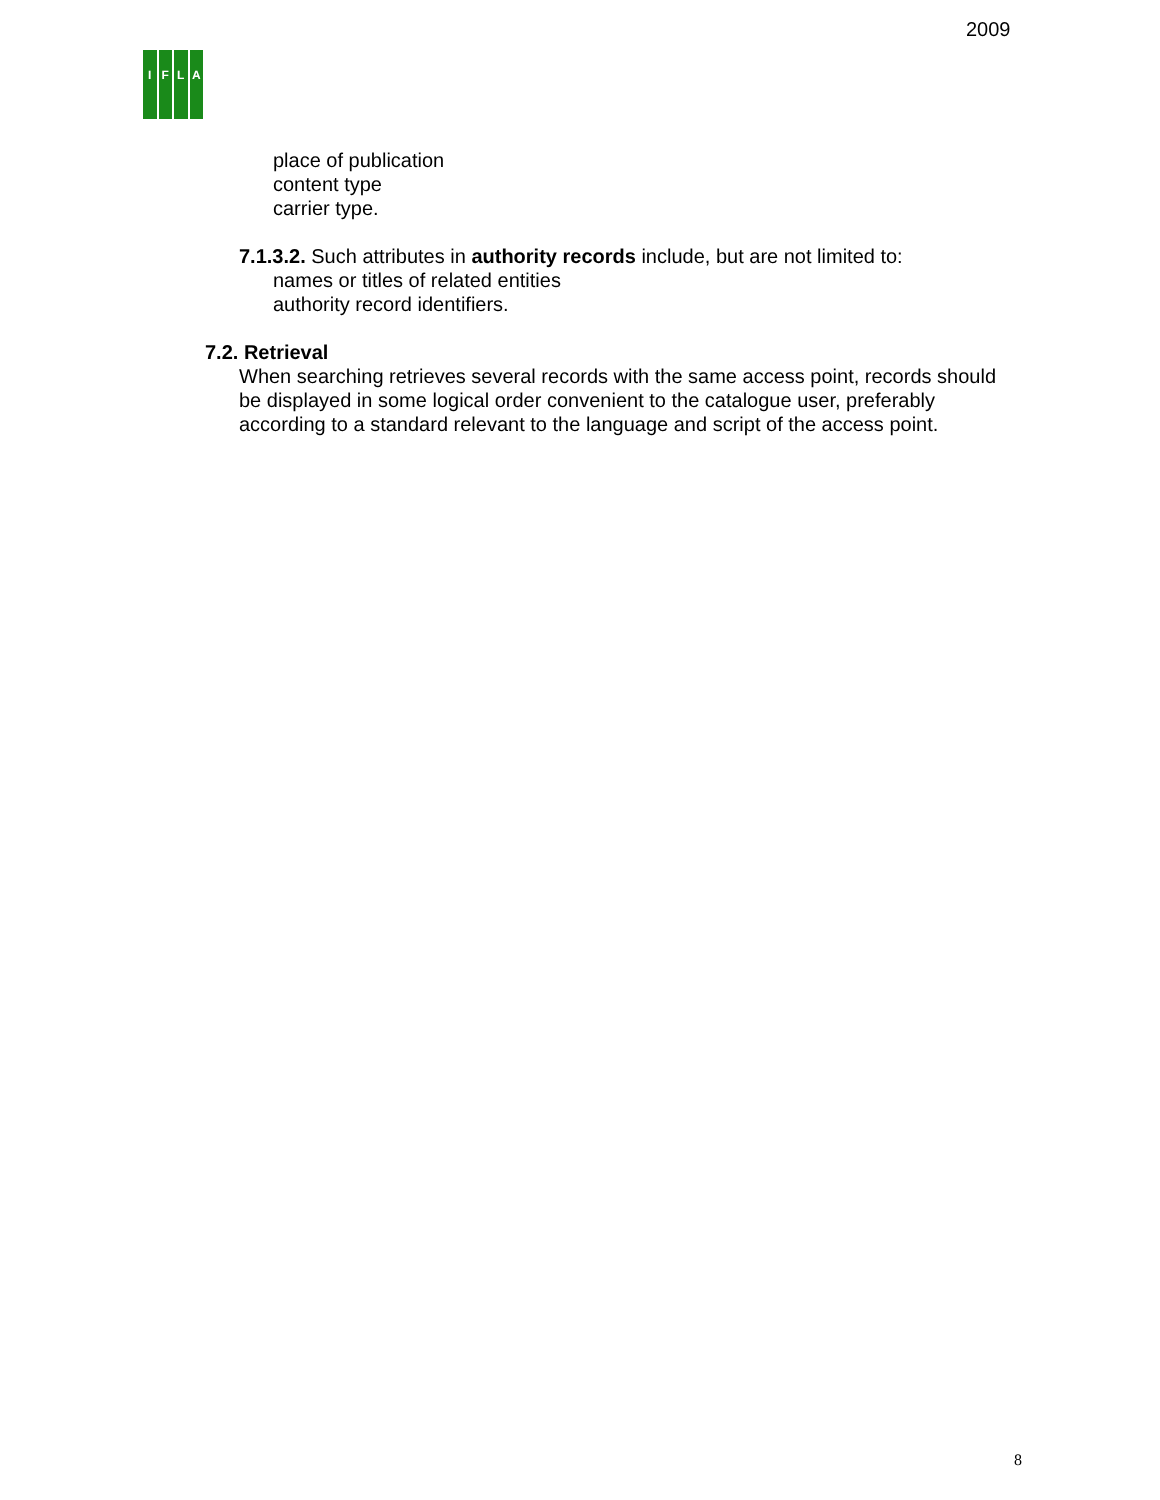2009
IFLA
place of publication
content type
carrier type.
7.1.3.2. Such attributes in authority records include, but are not limited to:
names or titles of related entities
authority record identifiers.
7.2. Retrieval
When searching retrieves several records with the same access point, records should be displayed in some logical order convenient to the catalogue user, preferably according to a standard relevant to the language and script of the access point.
8